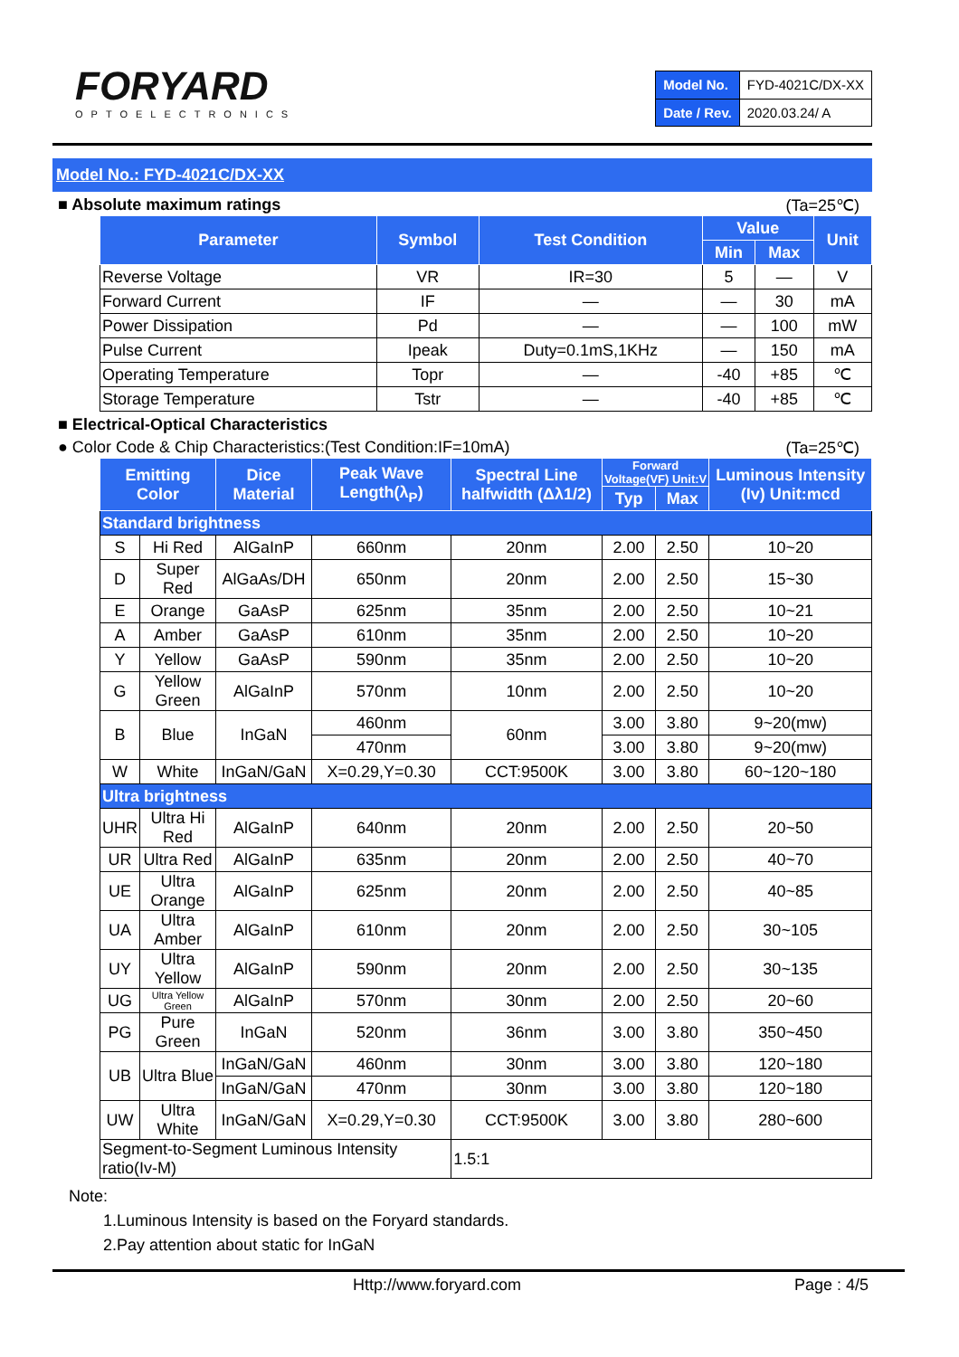FORYARD
OPTOELECTRONICS
| Model No. | FYD-4021C/DX-XX |
| Date / Rev. | 2020.03.24/ A |
Model No.: FYD-4021C/DX-XX
■ Absolute maximum ratings (Ta=25℃)
| Parameter | Symbol | Test Condition | Value | | Unit |
| --- | --- | --- | --- | --- | --- |
| | | | Min | Max | |
| Reverse Voltage | VR | IR=30 | 5 | — | V |
| Forward Current | IF | — | — | 30 | mA |
| Power Dissipation | Pd | — | — | 100 | mW |
| Pulse Current | Ipeak | Duty=0.1mS,1KHz | — | 150 | mA |
| Operating Temperature | Topr | — | -40 | +85 | ℃ |
| Storage Temperature | Tstr | — | -40 | +85 | ℃ |
■ Electrical-Optical Characteristics
● Color Code & Chip Characteristics:(Test Condition:IF=10mA) (Ta=25℃)
| Emitting Color | | Dice Material | Peak Wave Length(λ<sub>P</sub>) | Spectral Line halfwidth (Δλ1/2) | Forward Voltage(VF) Unit:V | | Luminous Intensity (Iv) Unit:mcd |
| --- | --- | --- | --- | --- | --- | --- | --- |
| | | | | | Typ | Max | |
| Standard brightness | | | | | | | |
| S | Hi Red | AlGaInP | 660nm | 20nm | 2.00 | 2.50 | 10~20 |
| D | Super Red | AlGaAs/DH | 650nm | 20nm | 2.00 | 2.50 | 15~30 |
| E | Orange | GaAsP | 625nm | 35nm | 2.00 | 2.50 | 10~21 |
| A | Amber | GaAsP | 610nm | 35nm | 2.00 | 2.50 | 10~20 |
| Y | Yellow | GaAsP | 590nm | 35nm | 2.00 | 2.50 | 10~20 |
| G | Yellow Green | AlGaInP | 570nm | 10nm | 2.00 | 2.50 | 10~20 |
| B | Blue | InGaN | 460nm | 60nm | 3.00 | 3.80 | 9~20(mw) |
| | | | 470nm | | 3.00 | 3.80 | 9~20(mw) |
| W | White | InGaN/GaN | X=0.29,Y=0.30 | CCT:9500K | 3.00 | 3.80 | 60~120~180 |
| Ultra brightness | | | | | | | |
| UHR | Ultra Hi Red | AlGaInP | 640nm | 20nm | 2.00 | 2.50 | 20~50 |
| UR | Ultra Red | AlGaInP | 635nm | 20nm | 2.00 | 2.50 | 40~70 |
| UE | Ultra Orange | AlGaInP | 625nm | 20nm | 2.00 | 2.50 | 40~85 |
| UA | Ultra Amber | AlGaInP | 610nm | 20nm | 2.00 | 2.50 | 30~105 |
| UY | Ultra Yellow | AlGaInP | 590nm | 20nm | 2.00 | 2.50 | 30~135 |
| UG | Ultra Yellow Green | AlGaInP | 570nm | 30nm | 2.00 | 2.50 | 20~60 |
| PG | Pure Green | InGaN | 520nm | 36nm | 3.00 | 3.80 | 350~450 |
| UB | Ultra Blue | InGaN/GaN | 460nm | 30nm | 3.00 | 3.80 | 120~180 |
| | | InGaN/GaN | 470nm | 30nm | 3.00 | 3.80 | 120~180 |
| UW | Ultra White | InGaN/GaN | X=0.29,Y=0.30 | CCT:9500K | 3.00 | 3.80 | 280~600 |
| Segment-to-Segment Luminous Intensity ratio(Iv-M) | | | | 1.5:1 | | | |
Note:
1.Luminous Intensity is based on the Foryard standards.
2.Pay attention about static for InGaN
Http://www.foryard.com Page : 4/5